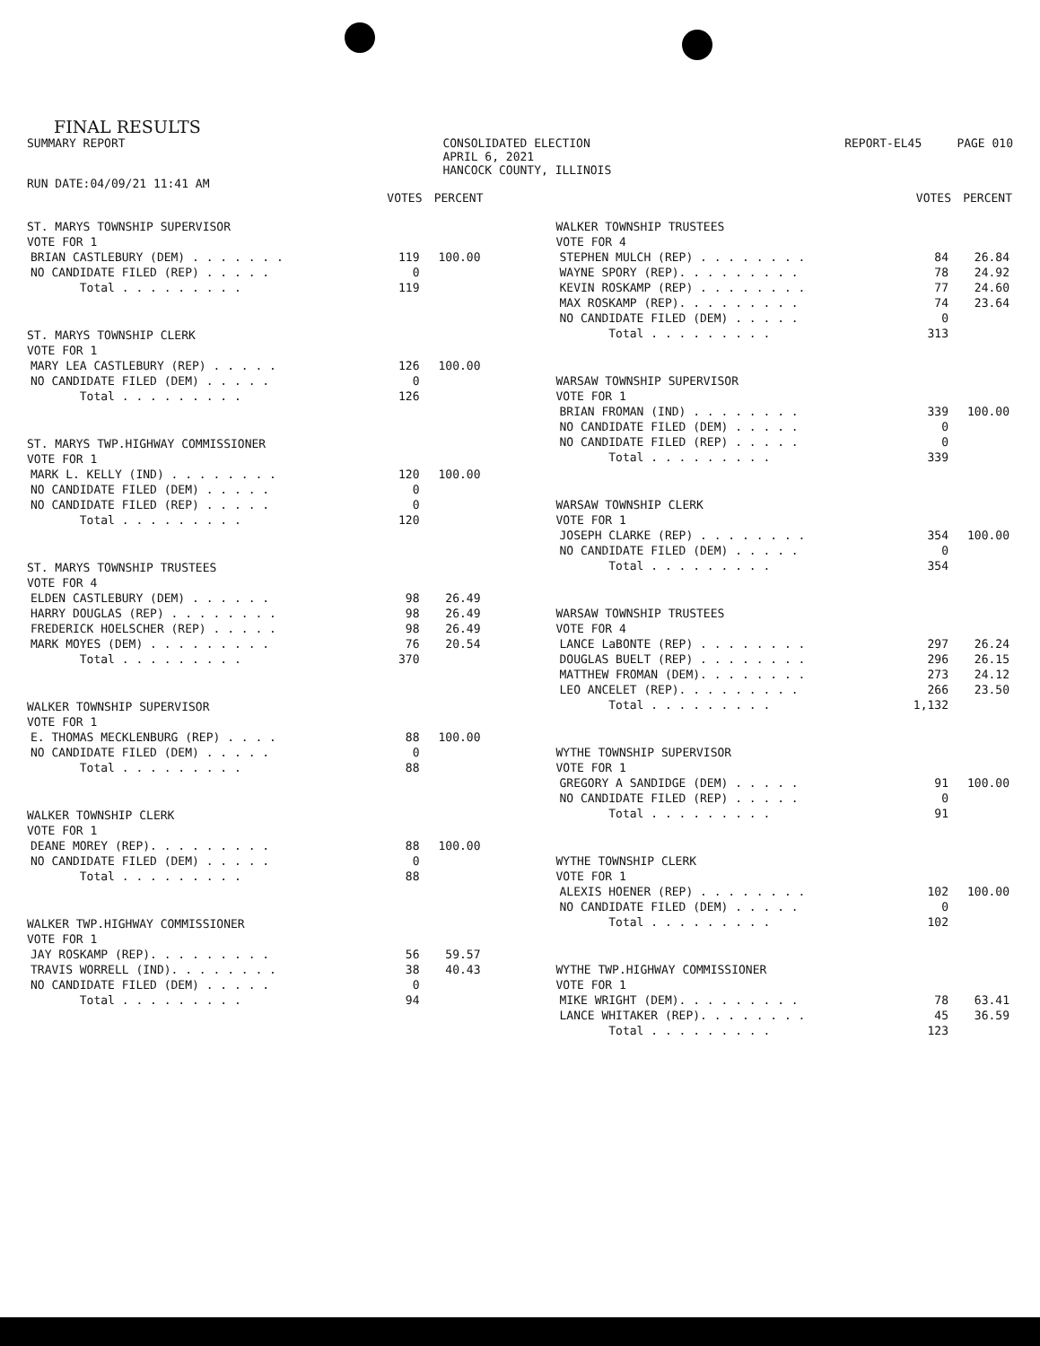FINAL RESULTS
SUMMARY REPORT
RUN DATE:04/09/21 11:41 AM
CONSOLIDATED ELECTION
APRIL 6, 2021
HANCOCK COUNTY, ILLINOIS
REPORT-EL45 PAGE 010
| | VOTES | PERCENT |
| --- | --- | --- |
| ST. MARYS TOWNSHIP SUPERVISOR | | |
| VOTE FOR 1 | | |
| BRIAN CASTLEBURY (DEM) . . . . . . . | 119 | 100.00 |
| NO CANDIDATE FILED (REP) . . . . . | 0 | |
| Total . . . . . . . . . | 119 | |
| ST. MARYS TOWNSHIP CLERK | | |
| VOTE FOR 1 | | |
| MARY LEA CASTLEBURY (REP) . . . . . | 126 | 100.00 |
| NO CANDIDATE FILED (DEM) . . . . . | 0 | |
| Total . . . . . . . . . | 126 | |
| ST. MARYS TWP.HIGHWAY COMMISSIONER | | |
| VOTE FOR 1 | | |
| MARK L. KELLY (IND) . . . . . . . . | 120 | 100.00 |
| NO CANDIDATE FILED (DEM) . . . . . | 0 | |
| NO CANDIDATE FILED (REP) . . . . . | 0 | |
| Total . . . . . . . . . | 120 | |
| ST. MARYS TOWNSHIP TRUSTEES | | |
| VOTE FOR 4 | | |
| ELDEN CASTLEBURY (DEM) . . . . . . | 98 | 26.49 |
| HARRY DOUGLAS (REP) . . . . . . . . | 98 | 26.49 |
| FREDERICK HOELSCHER (REP) . . . . . | 98 | 26.49 |
| MARK MOYES (DEM) . . . . . . . . . | 76 | 20.54 |
| Total . . . . . . . . . | 370 | |
| WALKER TOWNSHIP SUPERVISOR | | |
| VOTE FOR 1 | | |
| E. THOMAS MECKLENBURG (REP) . . . . | 88 | 100.00 |
| NO CANDIDATE FILED (DEM) . . . . . | 0 | |
| Total . . . . . . . . . | 88 | |
| WALKER TOWNSHIP CLERK | | |
| VOTE FOR 1 | | |
| DEANE MOREY (REP). . . . . . . . . | 88 | 100.00 |
| NO CANDIDATE FILED (DEM) . . . . . | 0 | |
| Total . . . . . . . . . | 88 | |
| WALKER TWP.HIGHWAY COMMISSIONER | | |
| VOTE FOR 1 | | |
| JAY ROSKAMP (REP). . . . . . . . . | 56 | 59.57 |
| TRAVIS WORRELL (IND). . . . . . . . | 38 | 40.43 |
| NO CANDIDATE FILED (DEM) . . . . . | 0 | |
| Total . . . . . . . . . | 94 | |
| | VOTES | PERCENT |
| --- | --- | --- |
| WALKER TOWNSHIP TRUSTEES | | |
| VOTE FOR 4 | | |
| STEPHEN MULCH (REP) . . . . . . . . | 84 | 26.84 |
| WAYNE SPORY (REP). . . . . . . . . | 78 | 24.92 |
| KEVIN ROSKAMP (REP) . . . . . . . . | 77 | 24.60 |
| MAX ROSKAMP (REP). . . . . . . . . | 74 | 23.64 |
| NO CANDIDATE FILED (DEM) . . . . . | 0 | |
| Total . . . . . . . . . | 313 | |
| WARSAW TOWNSHIP SUPERVISOR | | |
| VOTE FOR 1 | | |
| BRIAN FROMAN (IND) . . . . . . . . | 339 | 100.00 |
| NO CANDIDATE FILED (DEM) . . . . . | 0 | |
| NO CANDIDATE FILED (REP) . . . . . | 0 | |
| Total . . . . . . . . . | 339 | |
| WARSAW TOWNSHIP CLERK | | |
| VOTE FOR 1 | | |
| JOSEPH CLARKE (REP) . . . . . . . . | 354 | 100.00 |
| NO CANDIDATE FILED (DEM) . . . . . | 0 | |
| Total . . . . . . . . . | 354 | |
| WARSAW TOWNSHIP TRUSTEES | | |
| VOTE FOR 4 | | |
| LANCE LaBONTE (REP) . . . . . . . . | 297 | 26.24 |
| DOUGLAS BUELT (REP) . . . . . . . . | 296 | 26.15 |
| MATTHEW FROMAN (DEM). . . . . . . . | 273 | 24.12 |
| LEO ANCELET (REP). . . . . . . . . | 266 | 23.50 |
| Total . . . . . . . . . | 1,132 | |
| WYTHE TOWNSHIP SUPERVISOR | | |
| VOTE FOR 1 | | |
| GREGORY A SANDIDGE (DEM) . . . . . | 91 | 100.00 |
| NO CANDIDATE FILED (REP) . . . . . | 0 | |
| Total . . . . . . . . . | 91 | |
| WYTHE TOWNSHIP CLERK | | |
| VOTE FOR 1 | | |
| ALEXIS HOENER (REP) . . . . . . . . | 102 | 100.00 |
| NO CANDIDATE FILED (DEM) . . . . . | 0 | |
| Total . . . . . . . . . | 102 | |
| WYTHE TWP.HIGHWAY COMMISSIONER | | |
| VOTE FOR 1 | | |
| MIKE WRIGHT (DEM). . . . . . . . . | 78 | 63.41 |
| LANCE WHITAKER (REP). . . . . . . . | 45 | 36.59 |
| Total . . . . . . . . . | 123 | |